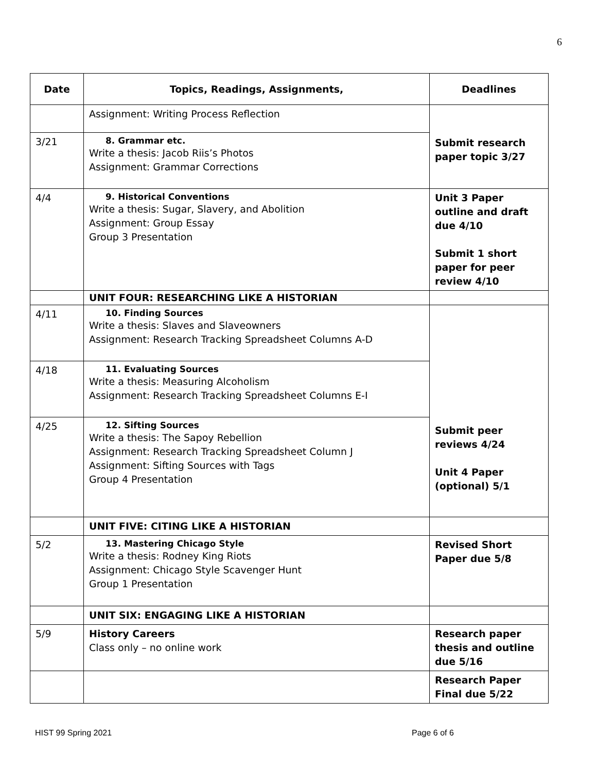6
| Date | Topics, Readings, Assignments, | Deadlines |
| --- | --- | --- |
| | Assignment: Writing Process Reflection | Submit research paper topic 3/27 |
| 3/21 | 8. Grammar etc. Write a thesis: Jacob Riis’s Photos Assignment: Grammar Corrections | |
| 4/4 | 9. Historical Conventions Write a thesis: Sugar, Slavery, and Abolition Assignment: Group Essay Group 3 Presentation | Unit 3 Paper outline and draft due 4/10 Submit 1 short paper for peer review 4/10 |
| | UNIT FOUR: RESEARCHING LIKE A HISTORIAN | |
| 4/11 | 10. Finding Sources Write a thesis: Slaves and Slaveowners Assignment: Research Tracking Spreadsheet Columns A-D | Submit peer reviews 4/24 Unit 4 Paper (optional) 5/1 |
| 4/18 | 11. Evaluating Sources Write a thesis: Measuring Alcoholism Assignment: Research Tracking Spreadsheet Columns E-I | |
| 4/25 | 12. Sifting Sources Write a thesis: The Sapoy Rebellion Assignment: Research Tracking Spreadsheet Column J Assignment: Sifting Sources with Tags Group 4 Presentation | |
| | UNIT FIVE: CITING LIKE A HISTORIAN | |
| 5/2 | 13. Mastering Chicago Style Write a thesis: Rodney King Riots Assignment: Chicago Style Scavenger Hunt Group 1 Presentation | Revised Short Paper due 5/8 |
| | UNIT SIX: ENGAGING LIKE A HISTORIAN | |
| 5/9 | History Careers Class only – no online work | Research paper thesis and outline due 5/16 |
| | | Research Paper Final due 5/22 |
HIST 99 Spring 2021 Page 6 of 6